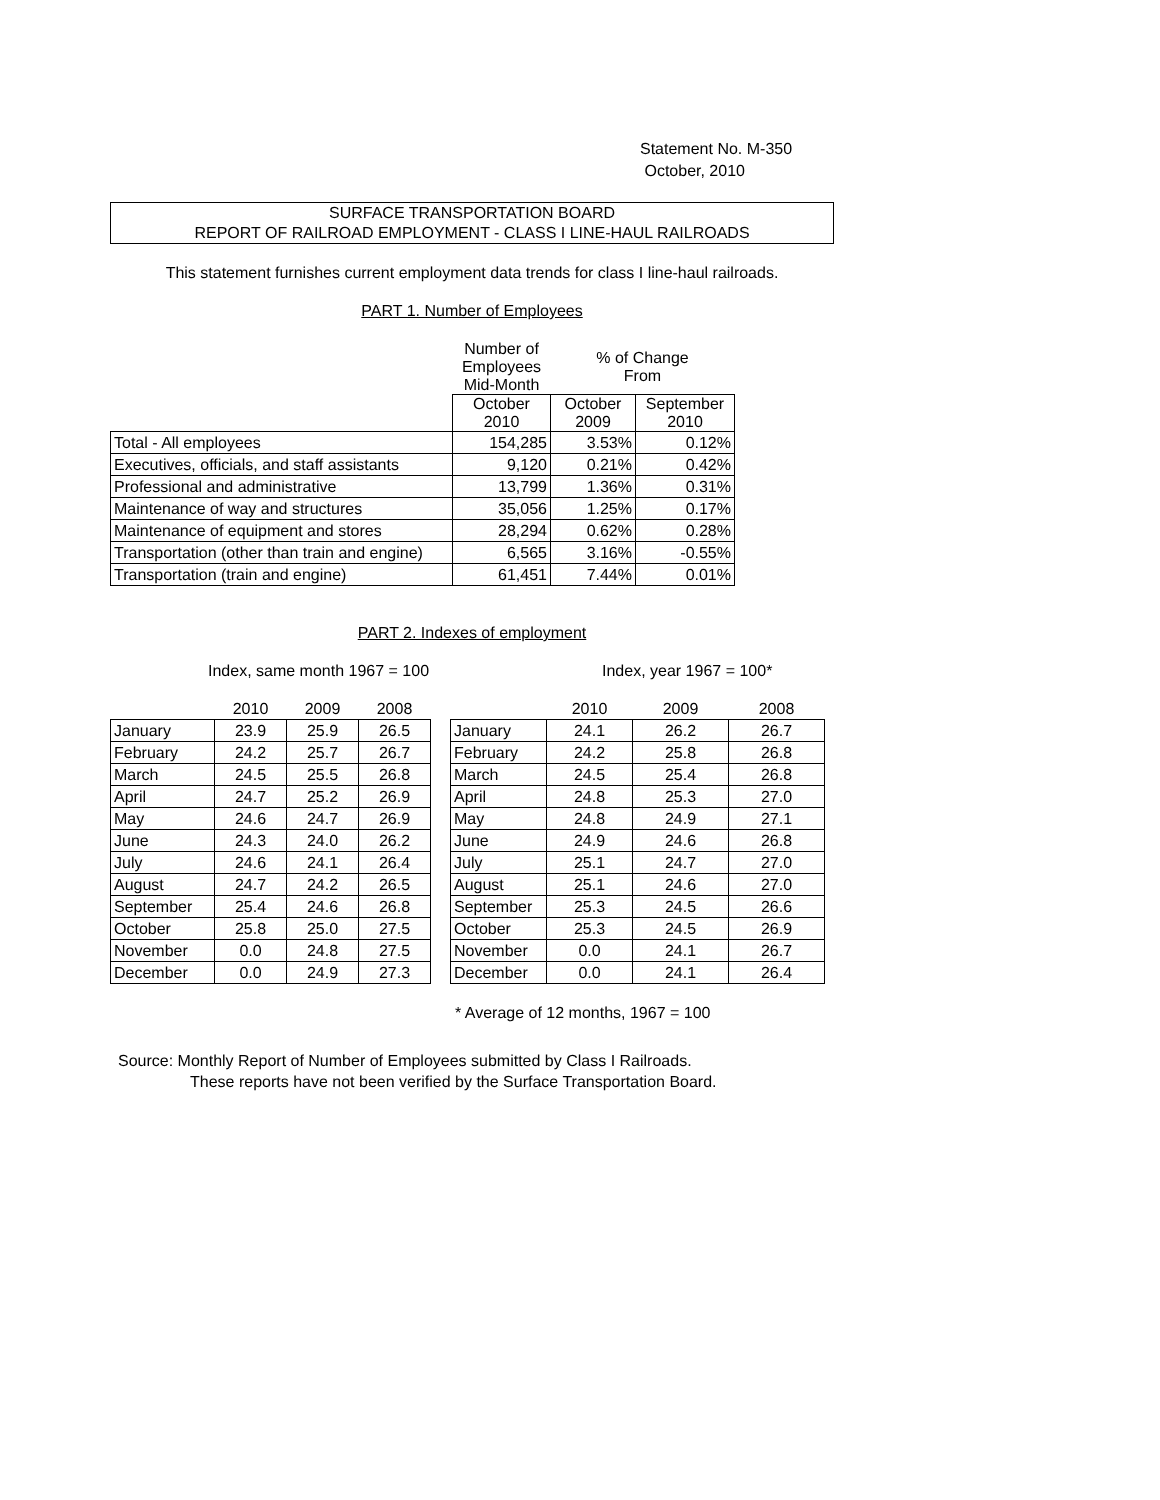Statement No. M-350
October, 2010
SURFACE TRANSPORTATION BOARD
REPORT OF RAILROAD EMPLOYMENT - CLASS I LINE-HAUL RAILROADS
This statement furnishes current employment data trends for class I line-haul railroads.
PART 1. Number of Employees
| | Number of Employees Mid-Month | % of Change From | |
| --- | --- | --- | --- |
| | October 2010 | October 2009 | September 2010 |
| Total - All employees | 154,285 | 3.53% | 0.12% |
| Executives, officials, and staff assistants | 9,120 | 0.21% | 0.42% |
| Professional and administrative | 13,799 | 1.36% | 0.31% |
| Maintenance of way and structures | 35,056 | 1.25% | 0.17% |
| Maintenance of equipment and stores | 28,294 | 0.62% | 0.28% |
| Transportation (other than train and engine) | 6,565 | 3.16% | -0.55% |
| Transportation (train and engine) | 61,451 | 7.44% | 0.01% |
PART 2. Indexes of employment
Index, same month 1967 = 100 Index, year 1967 = 100*
| | 2010 | 2009 | 2008 | | | 2010 | 2009 | 2008 |
| --- | --- | --- | --- | --- | --- | --- | --- | --- |
| January | 23.9 | 25.9 | 26.5 | | January | 24.1 | 26.2 | 26.7 |
| February | 24.2 | 25.7 | 26.7 | | February | 24.2 | 25.8 | 26.8 |
| March | 24.5 | 25.5 | 26.8 | | March | 24.5 | 25.4 | 26.8 |
| April | 24.7 | 25.2 | 26.9 | | April | 24.8 | 25.3 | 27.0 |
| May | 24.6 | 24.7 | 26.9 | | May | 24.8 | 24.9 | 27.1 |
| June | 24.3 | 24.0 | 26.2 | | June | 24.9 | 24.6 | 26.8 |
| July | 24.6 | 24.1 | 26.4 | | July | 25.1 | 24.7 | 27.0 |
| August | 24.7 | 24.2 | 26.5 | | August | 25.1 | 24.6 | 27.0 |
| September | 25.4 | 24.6 | 26.8 | | September | 25.3 | 24.5 | 26.6 |
| October | 25.8 | 25.0 | 27.5 | | October | 25.3 | 24.5 | 26.9 |
| November | 0.0 | 24.8 | 27.5 | | November | 0.0 | 24.1 | 26.7 |
| December | 0.0 | 24.9 | 27.3 | | December | 0.0 | 24.1 | 26.4 |
* Average of 12 months, 1967 = 100
Source: Monthly Report of Number of Employees submitted by Class I Railroads.
These reports have not been verified by the Surface Transportation Board.